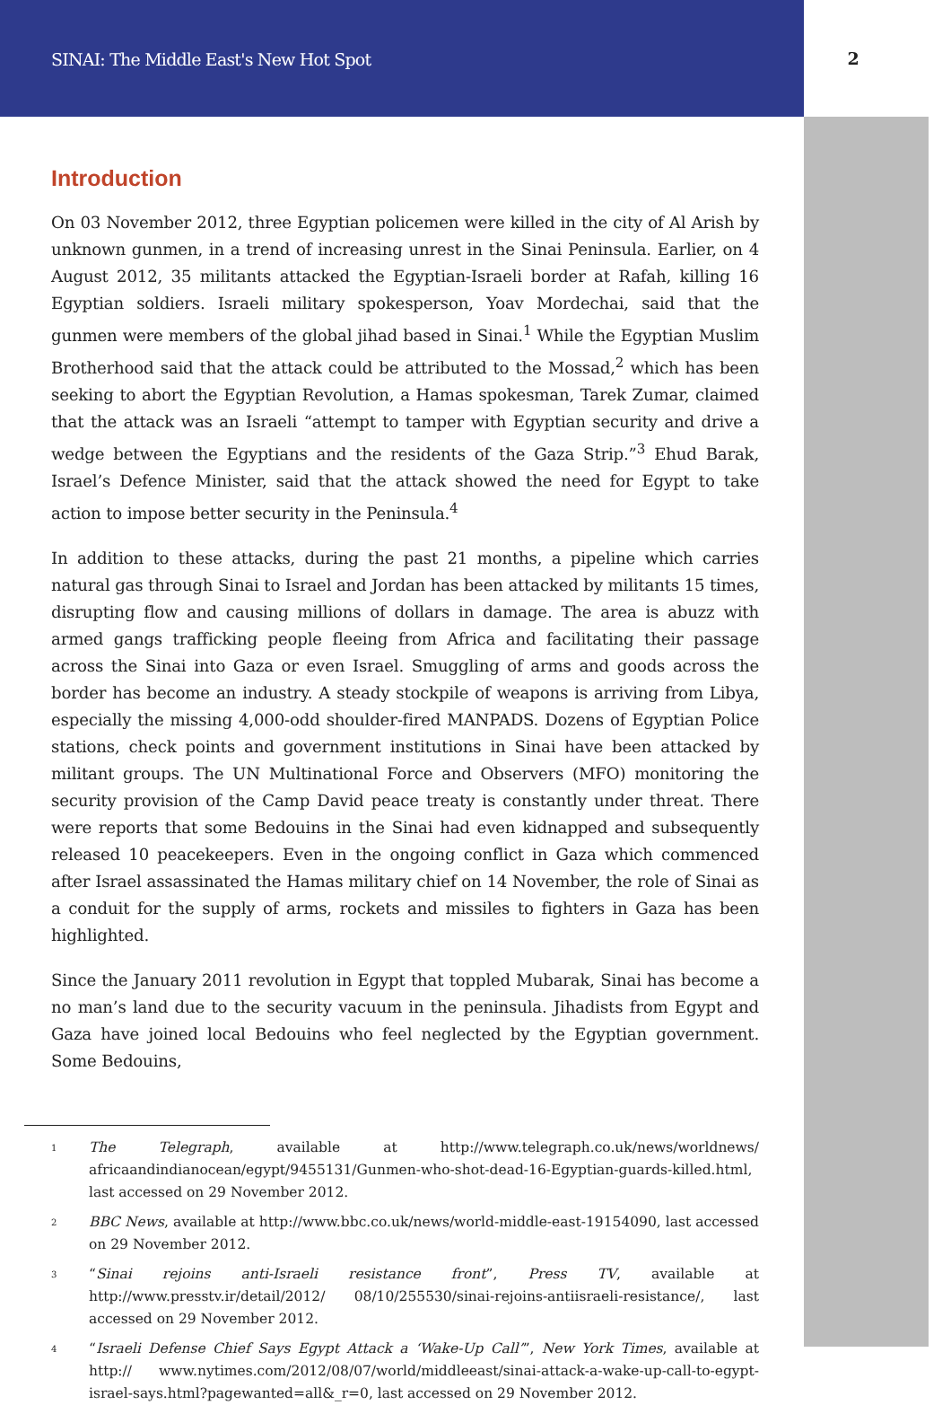SINAI: The Middle East's New Hot Spot 2
Introduction
On 03 November 2012, three Egyptian policemen were killed in the city of Al Arish by unknown gunmen, in a trend of increasing unrest in the Sinai Peninsula. Earlier, on 4 August 2012, 35 militants attacked the Egyptian-Israeli border at Rafah, killing 16 Egyptian soldiers. Israeli military spokesperson, Yoav Mordechai, said that the gunmen were members of the global jihad based in Sinai.<sup>1</sup> While the Egyptian Muslim Brotherhood said that the attack could be attributed to the Mossad,<sup>2</sup> which has been seeking to abort the Egyptian Revolution, a Hamas spokesman, Tarek Zumar, claimed that the attack was an Israeli “attempt to tamper with Egyptian security and drive a wedge between the Egyptians and the residents of the Gaza Strip.”<sup>3</sup> Ehud Barak, Israel’s Defence Minister, said that the attack showed the need for Egypt to take action to impose better security in the Peninsula.<sup>4</sup>
In addition to these attacks, during the past 21 months, a pipeline which carries natural gas through Sinai to Israel and Jordan has been attacked by militants 15 times, disrupting flow and causing millions of dollars in damage. The area is abuzz with armed gangs trafficking people fleeing from Africa and facilitating their passage across the Sinai into Gaza or even Israel. Smuggling of arms and goods across the border has become an industry. A steady stockpile of weapons is arriving from Libya, especially the missing 4,000-odd shoulder-fired MANPADS. Dozens of Egyptian Police stations, check points and government institutions in Sinai have been attacked by militant groups. The UN Multinational Force and Observers (MFO) monitoring the security provision of the Camp David peace treaty is constantly under threat. There were reports that some Bedouins in the Sinai had even kidnapped and subsequently released 10 peacekeepers. Even in the ongoing conflict in Gaza which commenced after Israel assassinated the Hamas military chief on 14 November, the role of Sinai as a conduit for the supply of arms, rockets and missiles to fighters in Gaza has been highlighted.
Since the January 2011 revolution in Egypt that toppled Mubarak, Sinai has become a no man’s land due to the security vacuum in the peninsula. Jihadists from Egypt and Gaza have joined local Bedouins who feel neglected by the Egyptian government. Some Bedouins,
<sup>1</sup>
The Telegraph, available at http://www.telegraph.co.uk/news/worldnews/ africaandindianocean/egypt/9455131/Gunmen-who-shot-dead-16-Egyptian-guards-killed.html, last accessed on 29 November 2012.
<sup>2</sup>
BBC News, available at http://www.bbc.co.uk/news/world-middle-east-19154090, last accessed on 29 November 2012.
<sup>3</sup>
“Sinai rejoins anti-Israeli resistance front”, Press TV, available at http://www.presstv.ir/detail/2012/ 08/10/255530/sinai-rejoins-antiisraeli-resistance/, last accessed on 29 November 2012.
<sup>4</sup>
“Israeli Defense Chief Says Egypt Attack a ‘Wake-Up Call’”, New York Times, available at http:// www.nytimes.com/2012/08/07/world/middleeast/sinai-attack-a-wake-up-call-to-egypt-israel-says.html?pagewanted=all&_r=0, last accessed on 29 November 2012.